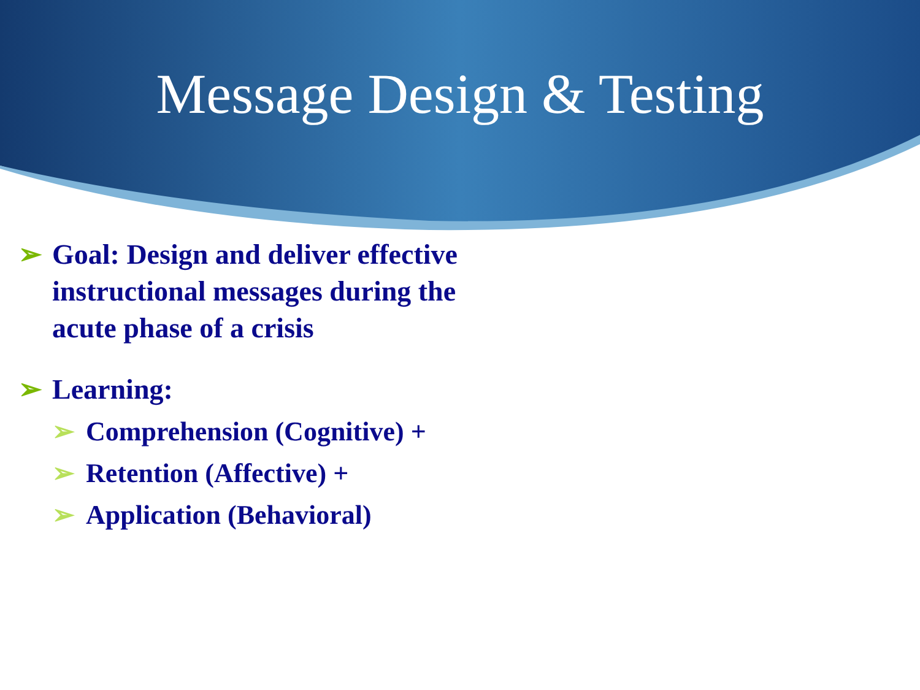Message Design & Testing
➢ Goal: Design and deliver effective instructional messages during the acute phase of a crisis
➢ Learning:
➢ Comprehension (Cognitive) +
➢ Retention (Affective) +
➢ Application (Behavioral)